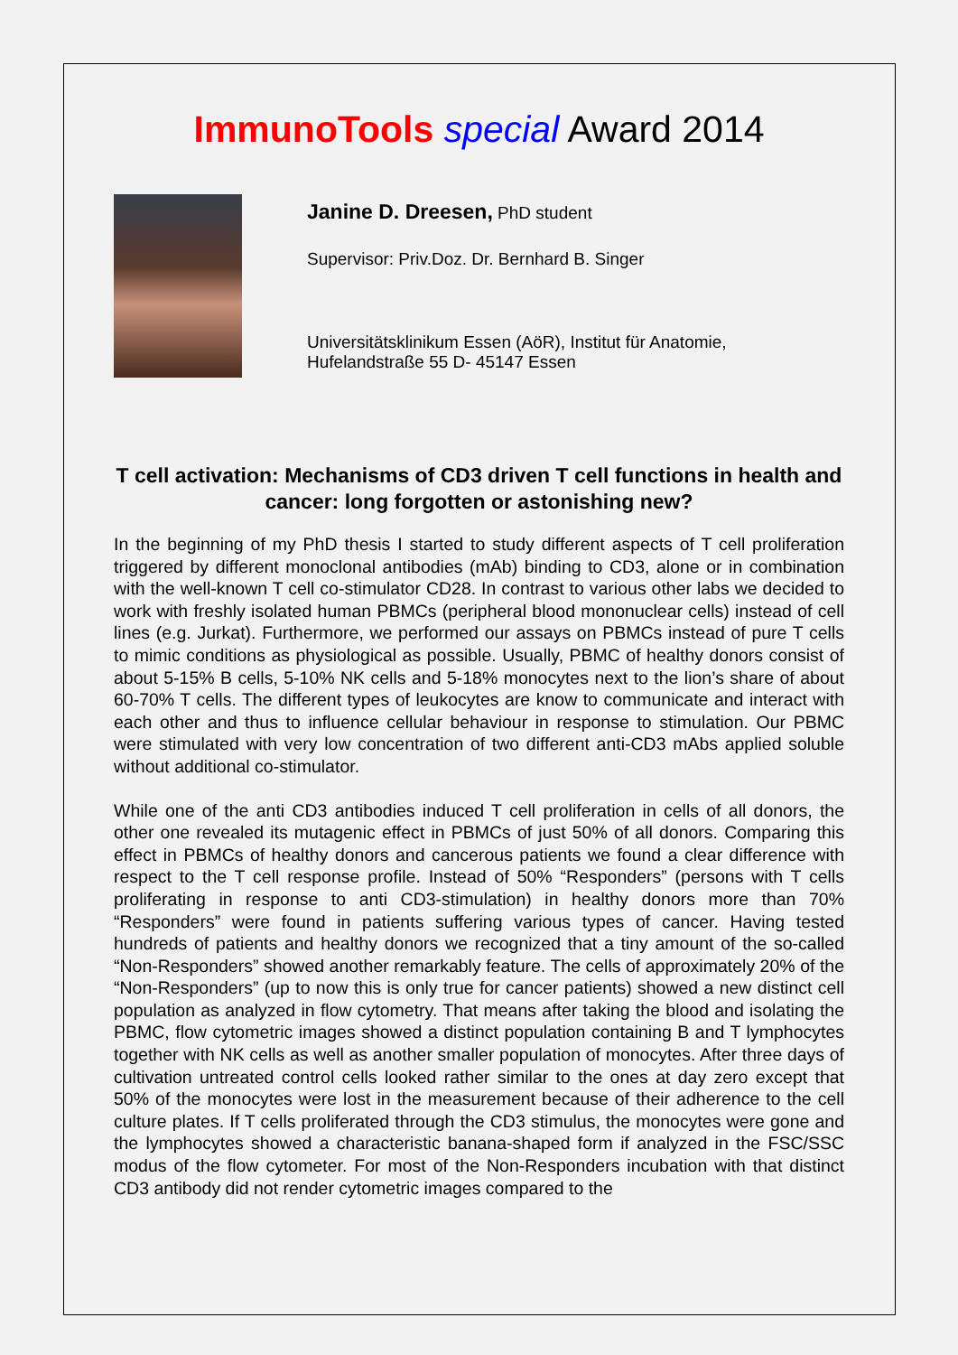ImmunoTools special Award 2014
Janine D. Dreesen, PhD student
Supervisor: Priv.Doz. Dr. Bernhard B. Singer
Universitätsklinikum Essen (AöR), Institut für Anatomie,
Hufelandstraße 55 D- 45147 Essen
T cell activation: Mechanisms of CD3 driven T cell functions in health and cancer: long forgotten or astonishing new?
In the beginning of my PhD thesis I started to study different aspects of T cell proliferation triggered by different monoclonal antibodies (mAb) binding to CD3, alone or in combination with the well-known T cell co-stimulator CD28. In contrast to various other labs we decided to work with freshly isolated human PBMCs (peripheral blood mononuclear cells) instead of cell lines (e.g. Jurkat). Furthermore, we performed our assays on PBMCs instead of pure T cells to mimic conditions as physiological as possible. Usually, PBMC of healthy donors consist of about 5-15% B cells, 5-10% NK cells and 5-18% monocytes next to the lion’s share of about 60-70% T cells. The different types of leukocytes are know to communicate and interact with each other and thus to influence cellular behaviour in response to stimulation. Our PBMC were stimulated with very low concentration of two different anti-CD3 mAbs applied soluble without additional co-stimulator.
While one of the anti CD3 antibodies induced T cell proliferation in cells of all donors, the other one revealed its mutagenic effect in PBMCs of just 50% of all donors. Comparing this effect in PBMCs of healthy donors and cancerous patients we found a clear difference with respect to the T cell response profile. Instead of 50% “Responders” (persons with T cells proliferating in response to anti CD3-stimulation) in healthy donors more than 70% “Responders” were found in patients suffering various types of cancer. Having tested hundreds of patients and healthy donors we recognized that a tiny amount of the so-called “Non-Responders” showed another remarkably feature. The cells of approximately 20% of the “Non-Responders” (up to now this is only true for cancer patients) showed a new distinct cell population as analyzed in flow cytometry. That means after taking the blood and isolating the PBMC, flow cytometric images showed a distinct population containing B and T lymphocytes together with NK cells as well as another smaller population of monocytes. After three days of cultivation untreated control cells looked rather similar to the ones at day zero except that 50% of the monocytes were lost in the measurement because of their adherence to the cell culture plates. If T cells proliferated through the CD3 stimulus, the monocytes were gone and the lymphocytes showed a characteristic banana-shaped form if analyzed in the FSC/SSC modus of the flow cytometer. For most of the Non-Responders incubation with that distinct CD3 antibody did not render cytometric images compared to the